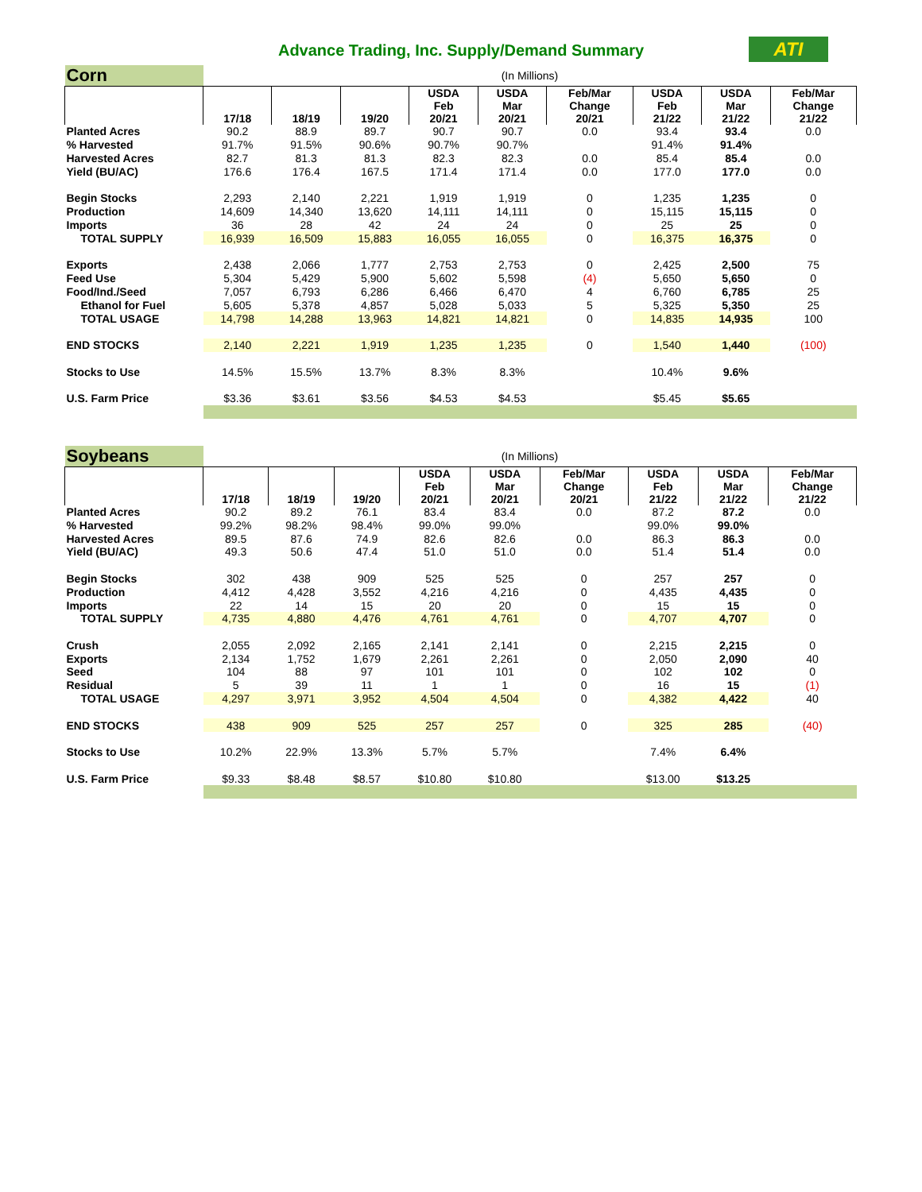Advance Trading, Inc. Supply/Demand Summary
ATI
| Corn | (In Millions) | | | | | | | | |
| | 17/18 | 18/19 | 19/20 | USDA Feb 20/21 | USDA Mar 20/21 | Feb/Mar Change 20/21 | USDA Feb 21/22 | USDA Mar 21/22 | Feb/Mar Change 21/22 |
| Planted Acres | 90.2 | 88.9 | 89.7 | 90.7 | 90.7 | 0.0 | 93.4 | 93.4 | 0.0 |
| % Harvested | 91.7% | 91.5% | 90.6% | 90.7% | 90.7% | | 91.4% | 91.4% | |
| Harvested Acres | 82.7 | 81.3 | 81.3 | 82.3 | 82.3 | 0.0 | 85.4 | 85.4 | 0.0 |
| Yield (BU/AC) | 176.6 | 176.4 | 167.5 | 171.4 | 171.4 | 0.0 | 177.0 | 177.0 | 0.0 |
| Begin Stocks | 2,293 | 2,140 | 2,221 | 1,919 | 1,919 | 0 | 1,235 | 1,235 | 0 |
| Production | 14,609 | 14,340 | 13,620 | 14,111 | 14,111 | 0 | 15,115 | 15,115 | 0 |
| Imports | 36 | 28 | 42 | 24 | 24 | 0 | 25 | 25 | 0 |
| TOTAL SUPPLY | 16,939 | 16,509 | 15,883 | 16,055 | 16,055 | 0 | 16,375 | 16,375 | 0 |
| Exports | 2,438 | 2,066 | 1,777 | 2,753 | 2,753 | 0 | 2,425 | 2,500 | 75 |
| Feed Use | 5,304 | 5,429 | 5,900 | 5,602 | 5,598 | (4) | 5,650 | 5,650 | 0 |
| Food/Ind./Seed | 7,057 | 6,793 | 6,286 | 6,466 | 6,470 | 4 | 6,760 | 6,785 | 25 |
| Ethanol for Fuel | 5,605 | 5,378 | 4,857 | 5,028 | 5,033 | 5 | 5,325 | 5,350 | 25 |
| TOTAL USAGE | 14,798 | 14,288 | 13,963 | 14,821 | 14,821 | 0 | 14,835 | 14,935 | 100 |
| END STOCKS | 2,140 | 2,221 | 1,919 | 1,235 | 1,235 | 0 | 1,540 | 1,440 | (100) |
| Stocks to Use | 14.5% | 15.5% | 13.7% | 8.3% | 8.3% | | 10.4% | 9.6% | |
| U.S. Farm Price | $3.36 | $3.61 | $3.56 | $4.53 | $4.53 | | $5.45 | $5.65 | |
| Soybeans | (In Millions) | | | | | | | | |
| | 17/18 | 18/19 | 19/20 | USDA Feb 20/21 | USDA Mar 20/21 | Feb/Mar Change 20/21 | USDA Feb 21/22 | USDA Mar 21/22 | Feb/Mar Change 21/22 |
| Planted Acres | 90.2 | 89.2 | 76.1 | 83.4 | 83.4 | 0.0 | 87.2 | 87.2 | 0.0 |
| % Harvested | 99.2% | 98.2% | 98.4% | 99.0% | 99.0% | | 99.0% | 99.0% | |
| Harvested Acres | 89.5 | 87.6 | 74.9 | 82.6 | 82.6 | 0.0 | 86.3 | 86.3 | 0.0 |
| Yield (BU/AC) | 49.3 | 50.6 | 47.4 | 51.0 | 51.0 | 0.0 | 51.4 | 51.4 | 0.0 |
| Begin Stocks | 302 | 438 | 909 | 525 | 525 | 0 | 257 | 257 | 0 |
| Production | 4,412 | 4,428 | 3,552 | 4,216 | 4,216 | 0 | 4,435 | 4,435 | 0 |
| Imports | 22 | 14 | 15 | 20 | 20 | 0 | 15 | 15 | 0 |
| TOTAL SUPPLY | 4,735 | 4,880 | 4,476 | 4,761 | 4,761 | 0 | 4,707 | 4,707 | 0 |
| Crush | 2,055 | 2,092 | 2,165 | 2,141 | 2,141 | 0 | 2,215 | 2,215 | 0 |
| Exports | 2,134 | 1,752 | 1,679 | 2,261 | 2,261 | 0 | 2,050 | 2,090 | 40 |
| Seed | 104 | 88 | 97 | 101 | 101 | 0 | 102 | 102 | 0 |
| Residual | 5 | 39 | 11 | 1 | 1 | 0 | 16 | 15 | (1) |
| TOTAL USAGE | 4,297 | 3,971 | 3,952 | 4,504 | 4,504 | 0 | 4,382 | 4,422 | 40 |
| END STOCKS | 438 | 909 | 525 | 257 | 257 | 0 | 325 | 285 | (40) |
| Stocks to Use | 10.2% | 22.9% | 13.3% | 5.7% | 5.7% | | 7.4% | 6.4% | |
| U.S. Farm Price | $9.33 | $8.48 | $8.57 | $10.80 | $10.80 | | $13.00 | $13.25 | |